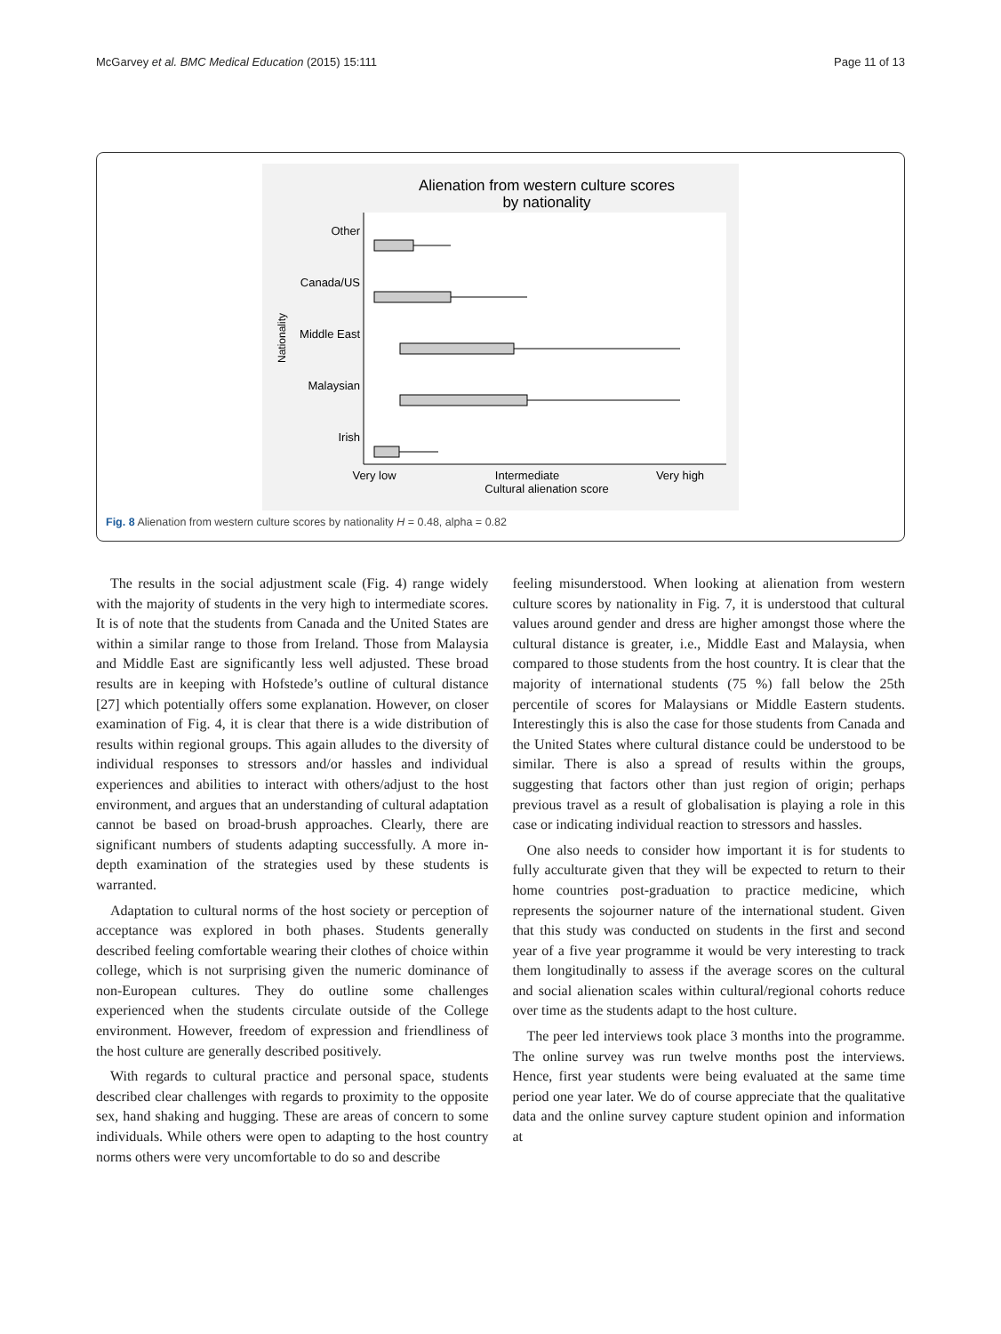McGarvey et al. BMC Medical Education (2015) 15:111 Page 11 of 13
Alienation from western culture scores
by nationality
Other
Canada/US
Middle East
Malaysian
Irish
Nationality
Very low
Intermediate
Very high
Cultural alienation score
Fig. 8 Alienation from western culture scores by nationality H = 0.48, alpha = 0.82
The results in the social adjustment scale (Fig. 4) range widely with the majority of students in the very high to intermediate scores. It is of note that the students from Canada and the United States are within a similar range to those from Ireland. Those from Malaysia and Middle East are significantly less well adjusted. These broad results are in keeping with Hofstede’s outline of cultural distance [27] which potentially offers some explanation. However, on closer examination of Fig. 4, it is clear that there is a wide distribution of results within regional groups. This again alludes to the diversity of individual responses to stressors and/or hassles and individual experiences and abilities to interact with others/adjust to the host environment, and argues that an understanding of cultural adaptation cannot be based on broad-brush approaches. Clearly, there are significant numbers of students adapting successfully. A more in-depth examination of the strategies used by these students is warranted.
Adaptation to cultural norms of the host society or perception of acceptance was explored in both phases. Students generally described feeling comfortable wearing their clothes of choice within college, which is not surprising given the numeric dominance of non-European cultures. They do outline some challenges experienced when the students circulate outside of the College environment. However, freedom of expression and friendliness of the host culture are generally described positively.
With regards to cultural practice and personal space, students described clear challenges with regards to proximity to the opposite sex, hand shaking and hugging. These are areas of concern to some individuals. While others were open to adapting to the host country norms others were very uncomfortable to do so and describe
feeling misunderstood. When looking at alienation from western culture scores by nationality in Fig. 7, it is understood that cultural values around gender and dress are higher amongst those where the cultural distance is greater, i.e., Middle East and Malaysia, when compared to those students from the host country. It is clear that the majority of international students (75 %) fall below the 25th percentile of scores for Malaysians or Middle Eastern students. Interestingly this is also the case for those students from Canada and the United States where cultural distance could be understood to be similar. There is also a spread of results within the groups, suggesting that factors other than just region of origin; perhaps previous travel as a result of globalisation is playing a role in this case or indicating individual reaction to stressors and hassles.
One also needs to consider how important it is for students to fully acculturate given that they will be expected to return to their home countries post-graduation to practice medicine, which represents the sojourner nature of the international student. Given that this study was conducted on students in the first and second year of a five year programme it would be very interesting to track them longitudinally to assess if the average scores on the cultural and social alienation scales within cultural/regional cohorts reduce over time as the students adapt to the host culture.
The peer led interviews took place 3 months into the programme. The online survey was run twelve months post the interviews. Hence, first year students were being evaluated at the same time period one year later. We do of course appreciate that the qualitative data and the online survey capture student opinion and information at